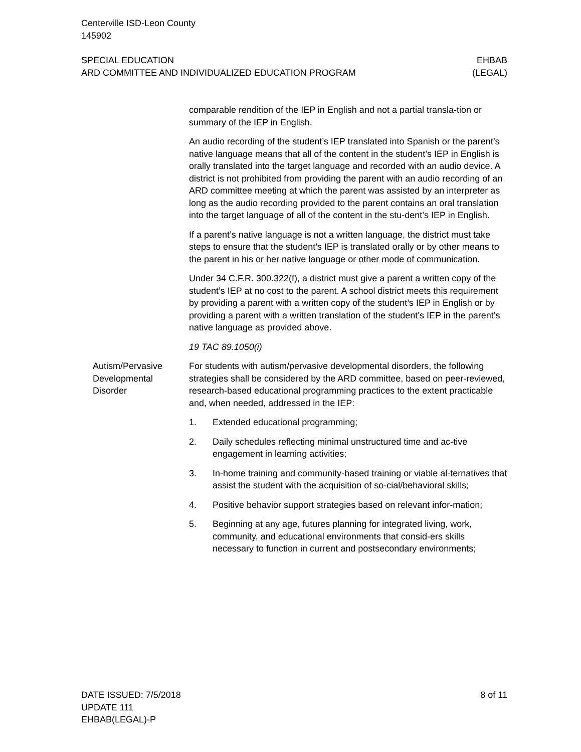Centerville ISD-Leon County
145902
SPECIAL EDUCATION
ARD COMMITTEE AND INDIVIDUALIZED EDUCATION PROGRAM
EHBAB
(LEGAL)
comparable rendition of the IEP in English and not a partial transla-tion or summary of the IEP in English.
An audio recording of the student’s IEP translated into Spanish or the parent’s native language means that all of the content in the student’s IEP in English is orally translated into the target language and recorded with an audio device. A district is not prohibited from providing the parent with an audio recording of an ARD committee meeting at which the parent was assisted by an interpreter as long as the audio recording provided to the parent contains an oral translation into the target language of all of the content in the stu-dent’s IEP in English.
If a parent’s native language is not a written language, the district must take steps to ensure that the student’s IEP is translated orally or by other means to the parent in his or her native language or other mode of communication.
Under 34 C.F.R. 300.322(f), a district must give a parent a written copy of the student’s IEP at no cost to the parent. A school district meets this requirement by providing a parent with a written copy of the student’s IEP in English or by providing a parent with a written translation of the student’s IEP in the parent’s native language as provided above.
19 TAC 89.1050(i)
Autism/Pervasive Developmental Disorder
For students with autism/pervasive developmental disorders, the following strategies shall be considered by the ARD committee, based on peer-reviewed, research-based educational programming practices to the extent practicable and, when needed, addressed in the IEP:
1. Extended educational programming;
2. Daily schedules reflecting minimal unstructured time and ac-tive engagement in learning activities;
3. In-home training and community-based training or viable al-ternatives that assist the student with the acquisition of so-cial/behavioral skills;
4. Positive behavior support strategies based on relevant infor-mation;
5. Beginning at any age, futures planning for integrated living, work, community, and educational environments that consid-ers skills necessary to function in current and postsecondary environments;
DATE ISSUED: 7/5/2018
UPDATE 111
EHBAB(LEGAL)-P
8 of 11